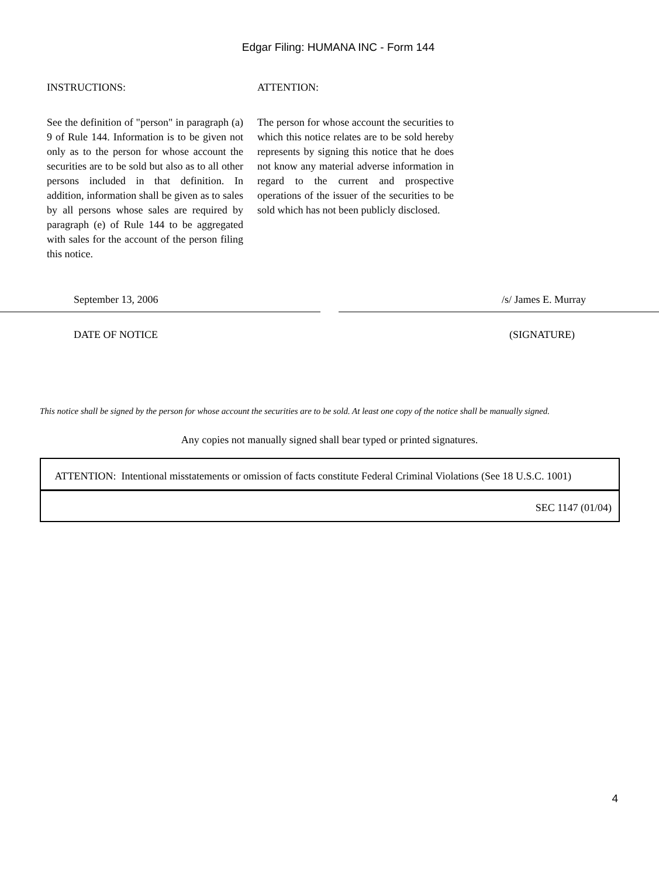Edgar Filing: HUMANA INC - Form 144
INSTRUCTIONS:
See the definition of "person" in paragraph (a) 9 of Rule 144. Information is to be given not only as to the person for whose account the securities are to be sold but also as to all other persons included in that definition. In addition, information shall be given as to sales by all persons whose sales are required by paragraph (e) of Rule 144 to be aggregated with sales for the account of the person filing this notice.
ATTENTION:
The person for whose account the securities to which this notice relates are to be sold hereby represents by signing this notice that he does not know any material adverse information in regard to the current and prospective operations of the issuer of the securities to be sold which has not been publicly disclosed.
September 13, 2006 /s/ James E. Murray
DATE OF NOTICE (SIGNATURE)
This notice shall be signed by the person for whose account the securities are to be sold. At least one copy of the notice shall be manually signed.
Any copies not manually signed shall bear typed or printed signatures.
ATTENTION: Intentional misstatements or omission of facts constitute Federal Criminal Violations (See 18 U.S.C. 1001)
SEC 1147 (01/04)
4